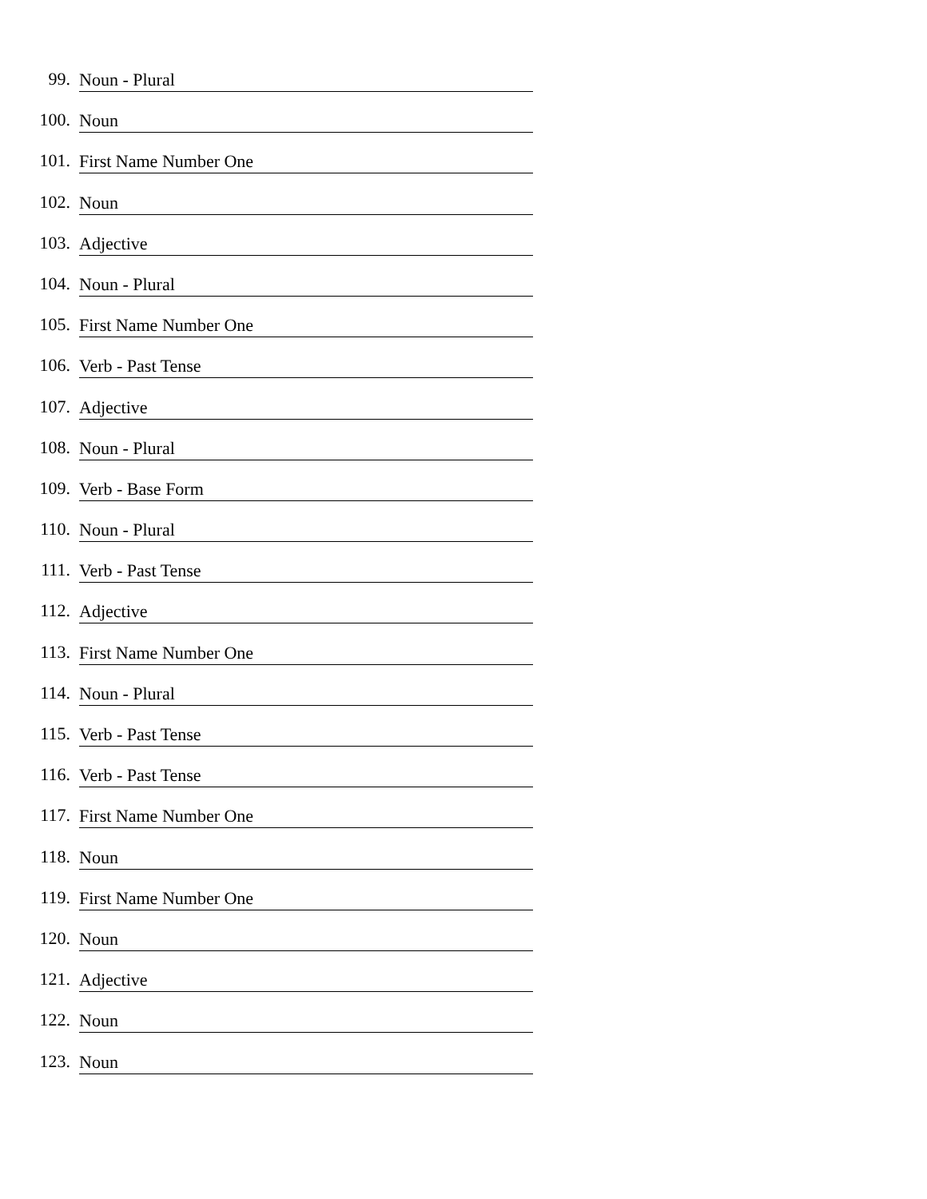99. Noun - Plural
100. Noun
101. First Name Number One
102. Noun
103. Adjective
104. Noun - Plural
105. First Name Number One
106. Verb - Past Tense
107. Adjective
108. Noun - Plural
109. Verb - Base Form
110. Noun - Plural
111. Verb - Past Tense
112. Adjective
113. First Name Number One
114. Noun - Plural
115. Verb - Past Tense
116. Verb - Past Tense
117. First Name Number One
118. Noun
119. First Name Number One
120. Noun
121. Adjective
122. Noun
123. Noun